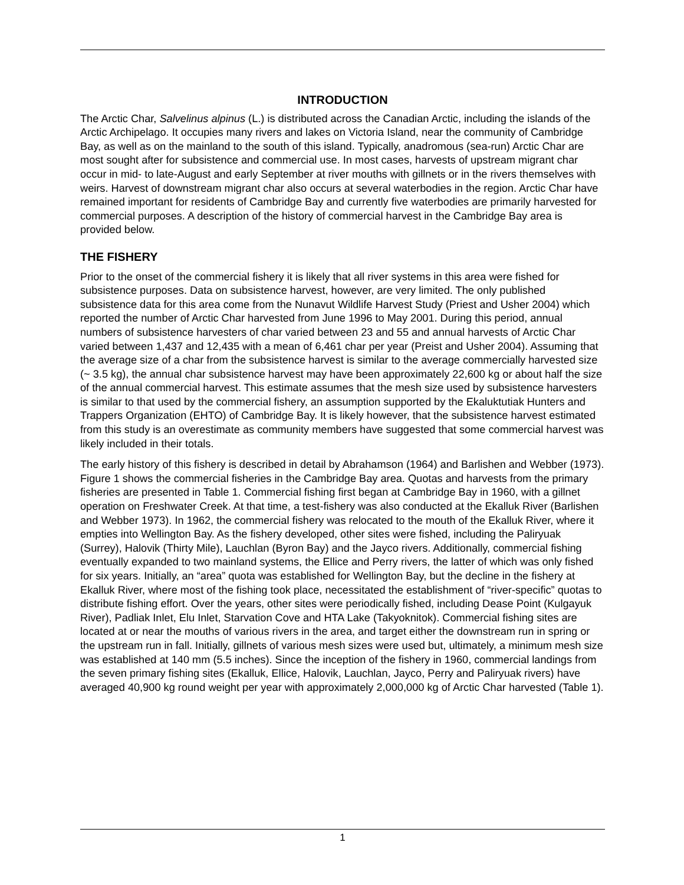INTRODUCTION
The Arctic Char, Salvelinus alpinus (L.) is distributed across the Canadian Arctic, including the islands of the Arctic Archipelago. It occupies many rivers and lakes on Victoria Island, near the community of Cambridge Bay, as well as on the mainland to the south of this island. Typically, anadromous (sea-run) Arctic Char are most sought after for subsistence and commercial use. In most cases, harvests of upstream migrant char occur in mid- to late-August and early September at river mouths with gillnets or in the rivers themselves with weirs. Harvest of downstream migrant char also occurs at several waterbodies in the region. Arctic Char have remained important for residents of Cambridge Bay and currently five waterbodies are primarily harvested for commercial purposes. A description of the history of commercial harvest in the Cambridge Bay area is provided below.
THE FISHERY
Prior to the onset of the commercial fishery it is likely that all river systems in this area were fished for subsistence purposes. Data on subsistence harvest, however, are very limited. The only published subsistence data for this area come from the Nunavut Wildlife Harvest Study (Priest and Usher 2004) which reported the number of Arctic Char harvested from June 1996 to May 2001. During this period, annual numbers of subsistence harvesters of char varied between 23 and 55 and annual harvests of Arctic Char varied between 1,437 and 12,435 with a mean of 6,461 char per year (Preist and Usher 2004). Assuming that the average size of a char from the subsistence harvest is similar to the average commercially harvested size (~ 3.5 kg), the annual char subsistence harvest may have been approximately 22,600 kg or about half the size of the annual commercial harvest. This estimate assumes that the mesh size used by subsistence harvesters is similar to that used by the commercial fishery, an assumption supported by the Ekaluktutiak Hunters and Trappers Organization (EHTO) of Cambridge Bay. It is likely however, that the subsistence harvest estimated from this study is an overestimate as community members have suggested that some commercial harvest was likely included in their totals.
The early history of this fishery is described in detail by Abrahamson (1964) and Barlishen and Webber (1973). Figure 1 shows the commercial fisheries in the Cambridge Bay area. Quotas and harvests from the primary fisheries are presented in Table 1. Commercial fishing first began at Cambridge Bay in 1960, with a gillnet operation on Freshwater Creek. At that time, a test-fishery was also conducted at the Ekalluk River (Barlishen and Webber 1973). In 1962, the commercial fishery was relocated to the mouth of the Ekalluk River, where it empties into Wellington Bay. As the fishery developed, other sites were fished, including the Paliryuak (Surrey), Halovik (Thirty Mile), Lauchlan (Byron Bay) and the Jayco rivers. Additionally, commercial fishing eventually expanded to two mainland systems, the Ellice and Perry rivers, the latter of which was only fished for six years. Initially, an “area” quota was established for Wellington Bay, but the decline in the fishery at Ekalluk River, where most of the fishing took place, necessitated the establishment of “river-specific” quotas to distribute fishing effort. Over the years, other sites were periodically fished, including Dease Point (Kulgayuk River), Padliak Inlet, Elu Inlet, Starvation Cove and HTA Lake (Takyoknitok). Commercial fishing sites are located at or near the mouths of various rivers in the area, and target either the downstream run in spring or the upstream run in fall. Initially, gillnets of various mesh sizes were used but, ultimately, a minimum mesh size was established at 140 mm (5.5 inches). Since the inception of the fishery in 1960, commercial landings from the seven primary fishing sites (Ekalluk, Ellice, Halovik, Lauchlan, Jayco, Perry and Paliryuak rivers) have averaged 40,900 kg round weight per year with approximately 2,000,000 kg of Arctic Char harvested (Table 1).
1